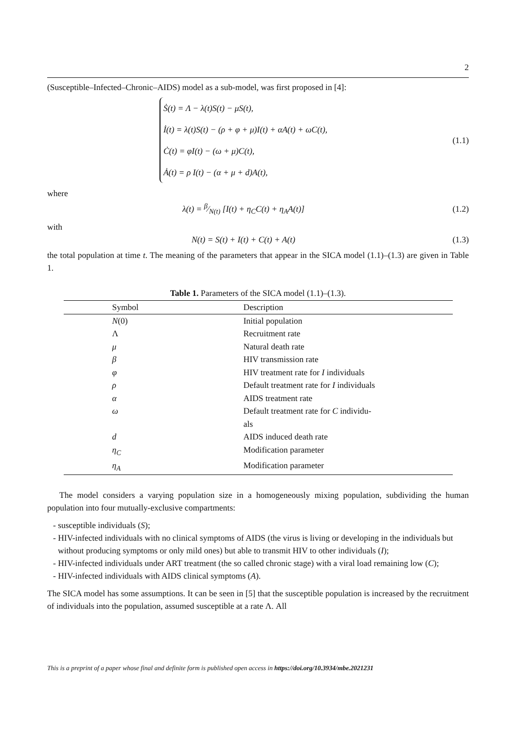2
(Susceptible–Infected–Chronic–AIDS) model as a sub-model, was first proposed in [4]:
Ṡ(t) = Λ − λ(t)S(t) − μS(t),
İ(t) = λ(t)S(t) − (ρ + φ + μ)I(t) + αA(t) + ωC(t),
Ċ(t) = φI(t) − (ω + μ)C(t),
Ȧ(t) = ρ I(t) − (α + μ + d)A(t),
(1.1)
where
λ(t) = β⁄N(t) [I(t) + η<sub>C</sub>C(t) + η<sub>A</sub>A(t)]
(1.2)
with
N(t) = S(t) + I(t) + C(t) + A(t)
(1.3)
the total population at time t. The meaning of the parameters that appear in the SICA model (1.1)–(1.3) are given in Table 1.
Table 1. Parameters of the SICA model (1.1)–(1.3).
| Symbol | Description |
| --- | --- |
| N (0) | Initial population |
| Λ | Recruitment rate |
| μ | Natural death rate |
| β | HIV transmission rate |
| φ | HIV treatment rate for I individuals |
| ρ | Default treatment rate for I individuals |
| α | AIDS treatment rate |
| ω | Default treatment rate for C individu- als |
| d | AIDS induced death rate |
| η<sub>C</sub> | Modification parameter |
| η<sub>A</sub> | Modification parameter |
The model considers a varying population size in a homogeneously mixing population, subdividing the human population into four mutually-exclusive compartments:
- susceptible individuals (S);
- HIV-infected individuals with no clinical symptoms of AIDS (the virus is living or developing in the individuals but without producing symptoms or only mild ones) but able to transmit HIV to other individuals (I);
- HIV-infected individuals under ART treatment (the so called chronic stage) with a viral load remaining low (C);
- HIV-infected individuals with AIDS clinical symptoms (A).
The SICA model has some assumptions. It can be seen in [5] that the susceptible population is increased by the recruitment of individuals into the population, assumed susceptible at a rate Λ. All
This is a preprint of a paper whose final and definite form is published open access in https://doi.org/10.3934/mbe.2021231